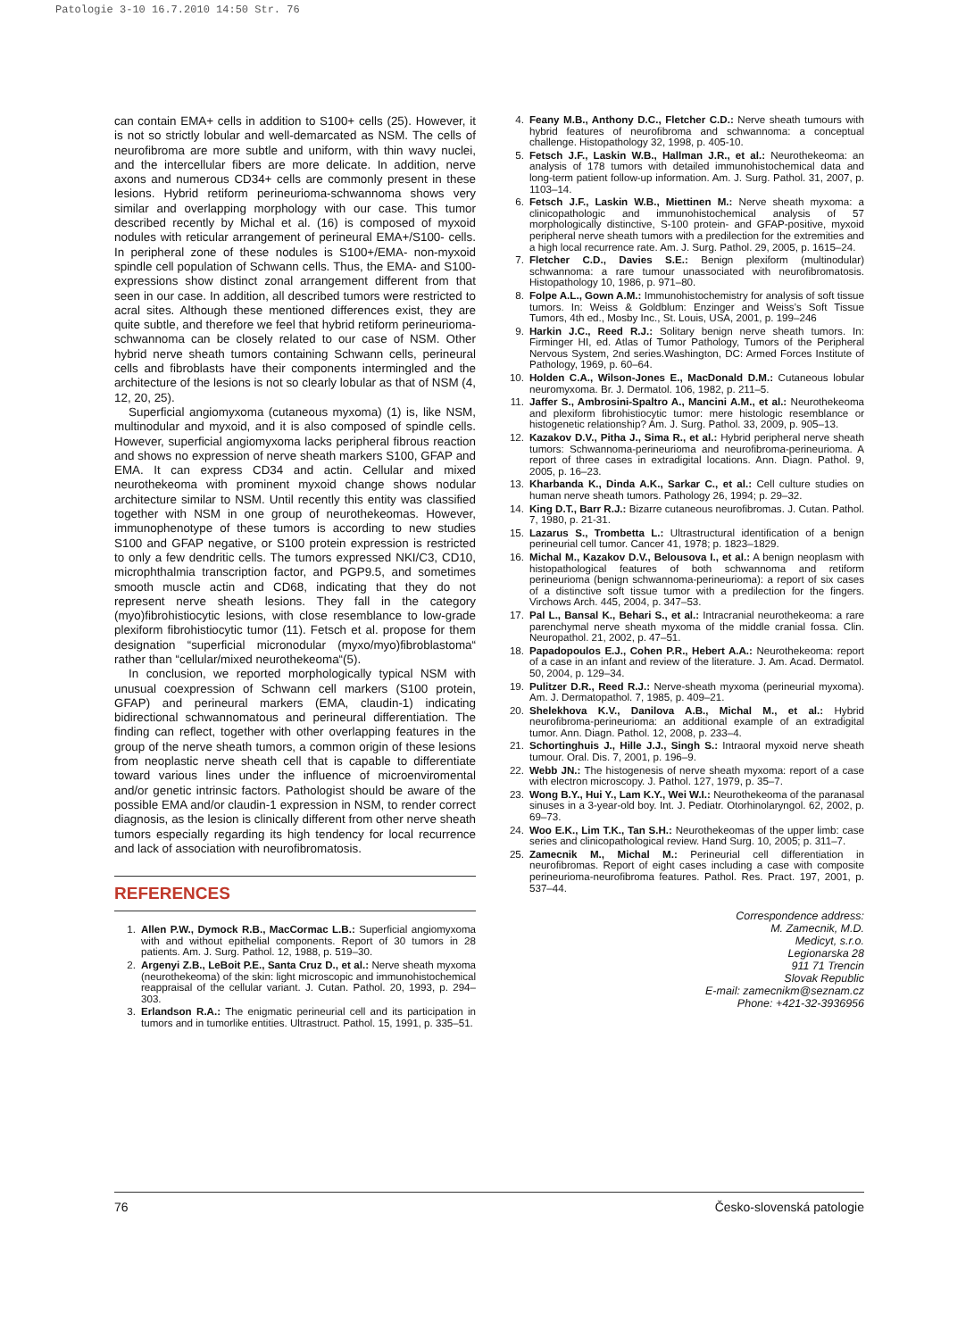Patologie 3-10 16.7.2010 14:50 Str. 76
can contain EMA+ cells in addition to S100+ cells (25). However, it is not so strictly lobular and well-demarcated as NSM. The cells of neurofibroma are more subtle and uniform, with thin wavy nuclei, and the intercellular fibers are more delicate. In addition, nerve axons and numerous CD34+ cells are commonly present in these lesions. Hybrid retiform perineurioma-schwannoma shows very similar and overlapping morphology with our case. This tumor described recently by Michal et al. (16) is composed of myxoid nodules with reticular arrangement of perineural EMA+/S100- cells. In peripheral zone of these nodules is S100+/EMA- non-myxoid spindle cell population of Schwann cells. Thus, the EMA- and S100- expressions show distinct zonal arrangement different from that seen in our case. In addition, all described tumors were restricted to acral sites. Although these mentioned differences exist, they are quite subtle, and therefore we feel that hybrid retiform perineurioma-schwannoma can be closely related to our case of NSM. Other hybrid nerve sheath tumors containing Schwann cells, perineural cells and fibroblasts have their components intermingled and the architecture of the lesions is not so clearly lobular as that of NSM (4, 12, 20, 25).
Superficial angiomyxoma (cutaneous myxoma) (1) is, like NSM, multinodular and myxoid, and it is also composed of spindle cells. However, superficial angiomyxoma lacks peripheral fibrous reaction and shows no expression of nerve sheath markers S100, GFAP and EMA. It can express CD34 and actin. Cellular and mixed neurothekeoma with prominent myxoid change shows nodular architecture similar to NSM. Until recently this entity was classified together with NSM in one group of neurothekeomas. However, immunophenotype of these tumors is according to new studies S100 and GFAP negative, or S100 protein expression is restricted to only a few dendritic cells. The tumors expressed NKI/C3, CD10, microphthalmia transcription factor, and PGP9.5, and sometimes smooth muscle actin and CD68, indicating that they do not represent nerve sheath lesions. They fall in the category (myo)fibrohistiocytic lesions, with close resemblance to low-grade plexiform fibrohistiocytic tumor (11). Fetsch et al. propose for them designation “superficial micronodular (myxo/myo)fibroblastoma“ rather than “cellular/mixed neurothekeoma“(5).
In conclusion, we reported morphologically typical NSM with unusual coexpression of Schwann cell markers (S100 protein, GFAP) and perineural markers (EMA, claudin-1) indicating bidirectional schwannomatous and perineural differentiation. The finding can reflect, together with other overlapping features in the group of the nerve sheath tumors, a common origin of these lesions from neoplastic nerve sheath cell that is capable to differentiate toward various lines under the influence of microenviromental and/or genetic intrinsic factors. Pathologist should be aware of the possible EMA and/or claudin-1 expression in NSM, to render correct diagnosis, as the lesion is clinically different from other nerve sheath tumors especially regarding its high tendency for local recurrence and lack of association with neurofibromatosis.
REFERENCES
1. Allen P.W., Dymock R.B., MacCormac L.B.: Superficial angiomyxoma with and without epithelial components. Report of 30 tumors in 28 patients. Am. J. Surg. Pathol. 12, 1988, p. 519–30.
2. Argenyi Z.B., LeBoit P.E., Santa Cruz D., et al.: Nerve sheath myxoma (neurothekeoma) of the skin: light microscopic and immunohistochemical reappraisal of the cellular variant. J. Cutan. Pathol. 20, 1993, p. 294–303.
3. Erlandson R.A.: The enigmatic perineurial cell and its participation in tumors and in tumorlike entities. Ultrastruct. Pathol. 15, 1991, p. 335–51.
4. Feany M.B., Anthony D.C., Fletcher C.D.: Nerve sheath tumours with hybrid features of neurofibroma and schwannoma: a conceptual challenge. Histopathology 32, 1998, p. 405-10.
5. Fetsch J.F., Laskin W.B., Hallman J.R., et al.: Neurothekeoma: an analysis of 178 tumors with detailed immunohistochemical data and long-term patient follow-up information. Am. J. Surg. Pathol. 31, 2007, p. 1103–14.
6. Fetsch J.F., Laskin W.B., Miettinen M.: Nerve sheath myxoma: a clinicopathologic and immunohistochemical analysis of 57 morphologically distinctive, S-100 protein- and GFAP-positive, myxoid peripheral nerve sheath tumors with a predilection for the extremities and a high local recurrence rate. Am. J. Surg. Pathol. 29, 2005, p. 1615–24.
7. Fletcher C.D., Davies S.E.: Benign plexiform (multinodular) schwannoma: a rare tumour unassociated with neurofibromatosis. Histopathology 10, 1986, p. 971–80.
8. Folpe A.L., Gown A.M.: Immunohistochemistry for analysis of soft tissue tumors. In: Weiss & Goldblum: Enzinger and Weiss’s Soft Tissue Tumors, 4th ed., Mosby Inc., St. Louis, USA, 2001, p. 199–246
9. Harkin J.C., Reed R.J.: Solitary benign nerve sheath tumors. In: Firminger HI, ed. Atlas of Tumor Pathology, Tumors of the Peripheral Nervous System, 2nd series.Washington, DC: Armed Forces Institute of Pathology, 1969, p. 60–64.
10. Holden C.A., Wilson-Jones E., MacDonald D.M.: Cutaneous lobular neuromyxoma. Br. J. Dermatol. 106, 1982, p. 211–5.
11. Jaffer S., Ambrosini-Spaltro A., Mancini A.M., et al.: Neurothekeoma and plexiform fibrohistiocytic tumor: mere histologic resemblance or histogenetic relationship? Am. J. Surg. Pathol. 33, 2009, p. 905–13.
12. Kazakov D.V., Pitha J., Sima R., et al.: Hybrid peripheral nerve sheath tumors: Schwannoma-perineurioma and neurofibroma-perineurioma. A report of three cases in extradigital locations. Ann. Diagn. Pathol. 9, 2005, p. 16–23.
13. Kharbanda K., Dinda A.K., Sarkar C., et al.: Cell culture studies on human nerve sheath tumors. Pathology 26, 1994; p. 29–32.
14. King D.T., Barr R.J.: Bizarre cutaneous neurofibromas. J. Cutan. Pathol. 7, 1980, p. 21-31.
15. Lazarus S., Trombetta L.: Ultrastructural identification of a benign perineurial cell tumor. Cancer 41, 1978; p. 1823–1829.
16. Michal M., Kazakov D.V., Belousova I., et al.: A benign neoplasm with histopathological features of both schwannoma and retiform perineurioma (benign schwannoma-perineurioma): a report of six cases of a distinctive soft tissue tumor with a predilection for the fingers. Virchows Arch. 445, 2004, p. 347–53.
17. Pal L., Bansal K., Behari S., et al.: Intracranial neurothekeoma: a rare parenchymal nerve sheath myxoma of the middle cranial fossa. Clin. Neuropathol. 21, 2002, p. 47–51.
18. Papadopoulos E.J., Cohen P.R., Hebert A.A.: Neurothekeoma: report of a case in an infant and review of the literature. J. Am. Acad. Dermatol. 50, 2004, p. 129–34.
19. Pulitzer D.R., Reed R.J.: Nerve-sheath myxoma (perineurial myxoma). Am. J. Dermatopathol. 7, 1985, p. 409–21.
20. Shelekhova K.V., Danilova A.B., Michal M., et al.: Hybrid neurofibroma-perineurioma: an additional example of an extradigital tumor. Ann. Diagn. Pathol. 12, 2008, p. 233–4.
21. Schortinghuis J., Hille J.J., Singh S.: Intraoral myxoid nerve sheath tumour. Oral. Dis. 7, 2001, p. 196–9.
22. Webb JN.: The histogenesis of nerve sheath myxoma: report of a case with electron microscopy. J. Pathol. 127, 1979, p. 35–7.
23. Wong B.Y., Hui Y., Lam K.Y., Wei W.I.: Neurothekeoma of the paranasal sinuses in a 3-year-old boy. Int. J. Pediatr. Otorhinolaryngol. 62, 2002, p. 69–73.
24. Woo E.K., Lim T.K., Tan S.H.: Neurothekeomas of the upper limb: case series and clinicopathological review. Hand Surg. 10, 2005; p. 311–7.
25. Zamecnik M., Michal M.: Perineurial cell differentiation in neurofibromas. Report of eight cases including a case with composite perineurioma-neurofibroma features. Pathol. Res. Pract. 197, 2001, p. 537–44.
Correspondence address:
M. Zamecnik, M.D.
Medicyt, s.r.o.
Legionarska 28
911 71 Trencin
Slovak Republic
E-mail: zamecnikm@seznam.cz
Phone: +421-32-3936956
76 Česko-slovenská patologie